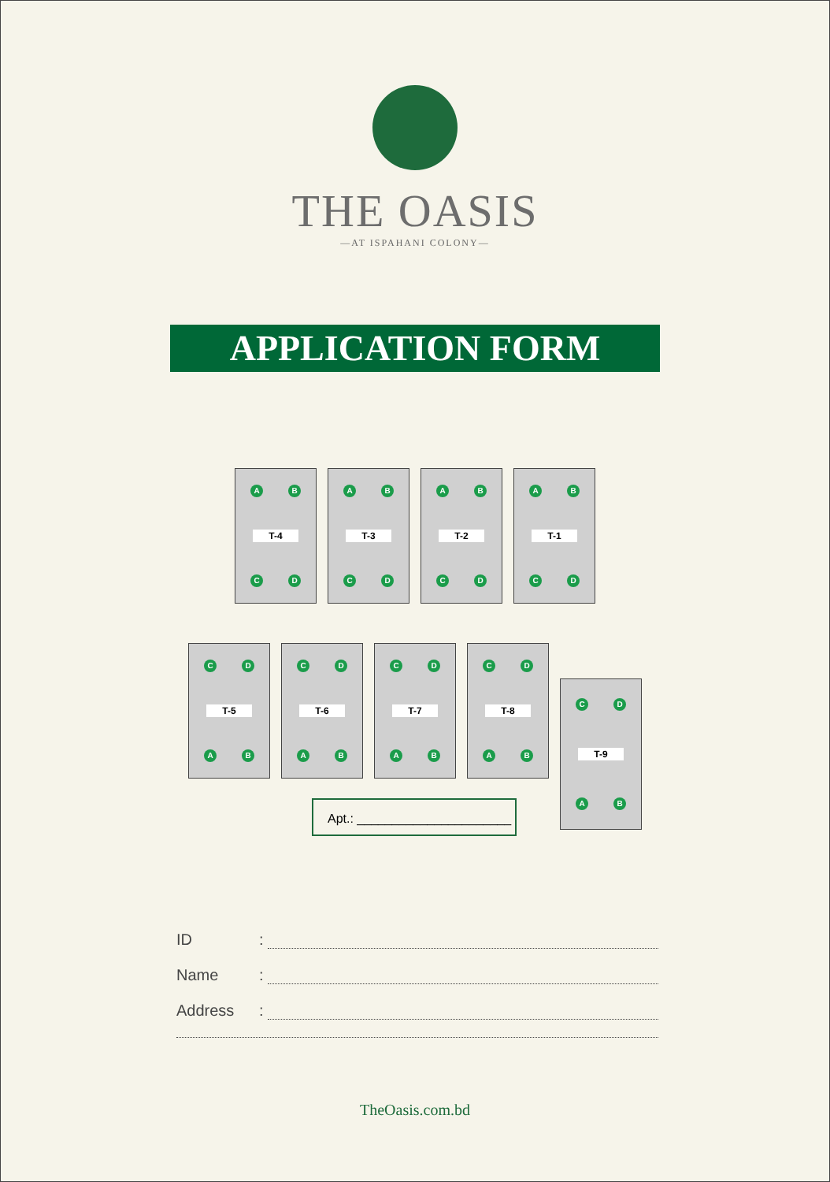THE OASIS
—AT ISPAHANI COLONY—
APPLICATION FORM
A B
T-4
C D
A B
T-3
C D
A B
T-2
C D
A B
T-1
C D
C D
T-5
A B
C D
T-6
A B
C D
T-7
A B
C D
T-8
A B
C D
T-9
A B
Apt.: ______________________
ID:
Name:
Address:
TheOasis.com.bd